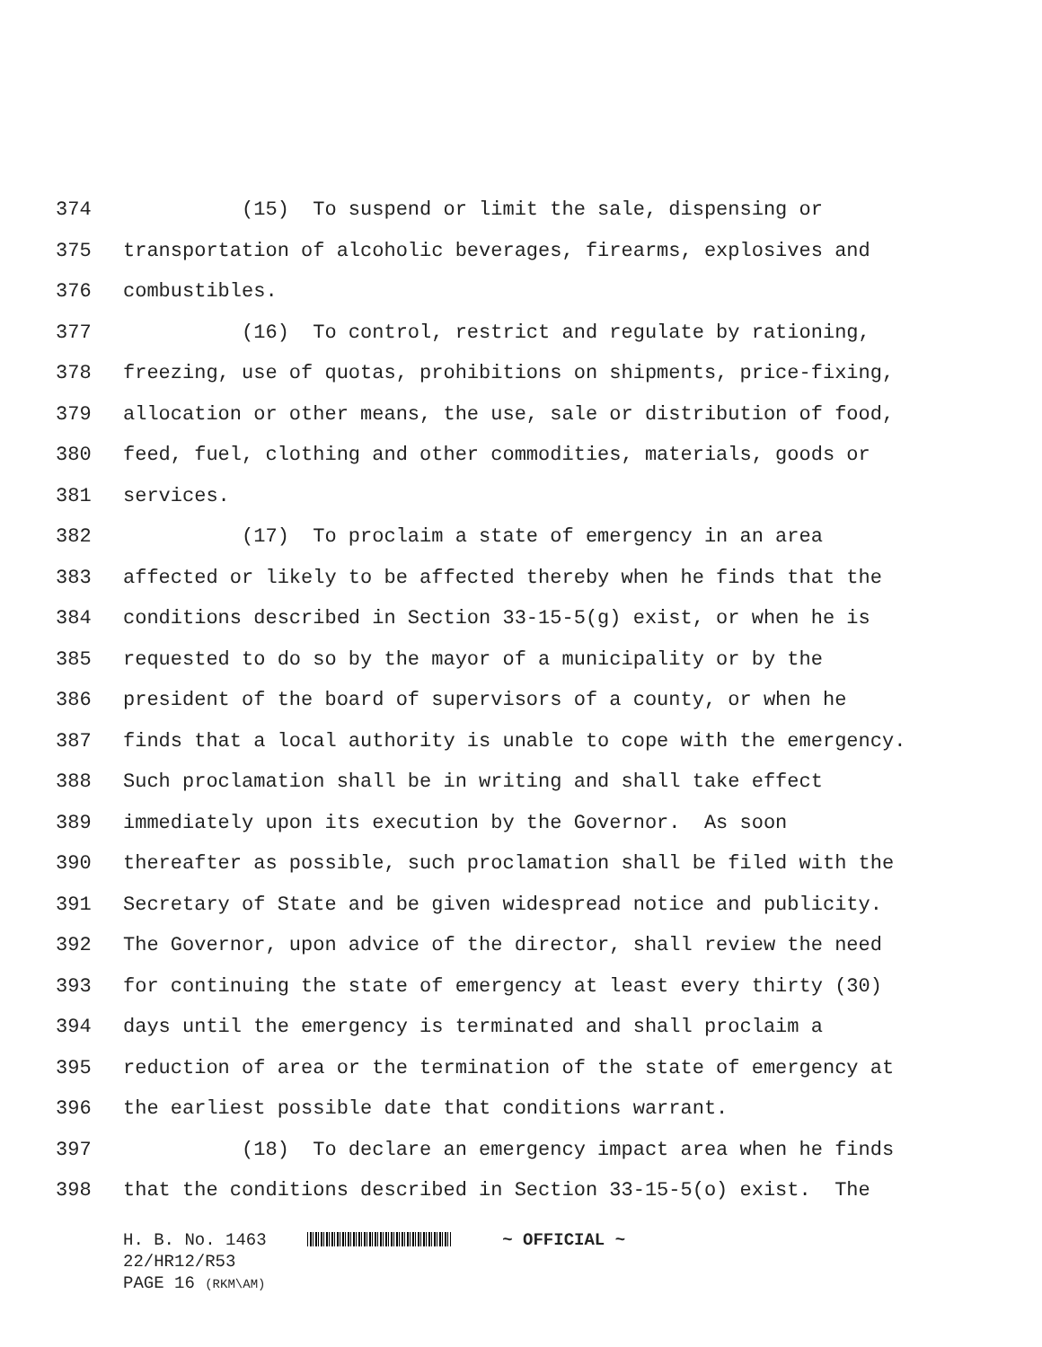374 (15) To suspend or limit the sale, dispensing or
375 transportation of alcoholic beverages, firearms, explosives and
376 combustibles.
377 (16) To control, restrict and regulate by rationing,
378 freezing, use of quotas, prohibitions on shipments, price-fixing,
379 allocation or other means, the use, sale or distribution of food,
380 feed, fuel, clothing and other commodities, materials, goods or
381 services.
382 (17) To proclaim a state of emergency in an area
383 affected or likely to be affected thereby when he finds that the
384 conditions described in Section 33-15-5(g) exist, or when he is
385 requested to do so by the mayor of a municipality or by the
386 president of the board of supervisors of a county, or when he
387 finds that a local authority is unable to cope with the emergency.
388 Such proclamation shall be in writing and shall take effect
389 immediately upon its execution by the Governor. As soon
390 thereafter as possible, such proclamation shall be filed with the
391 Secretary of State and be given widespread notice and publicity.
392 The Governor, upon advice of the director, shall review the need
393 for continuing the state of emergency at least every thirty (30)
394 days until the emergency is terminated and shall proclaim a
395 reduction of area or the termination of the state of emergency at
396 the earliest possible date that conditions warrant.
397 (18) To declare an emergency impact area when he finds
398 that the conditions described in Section 33-15-5(o) exist. The
H. B. No. 1463 ~ OFFICIAL ~ 22/HR12/R53 PAGE 16 (RKM\AM)